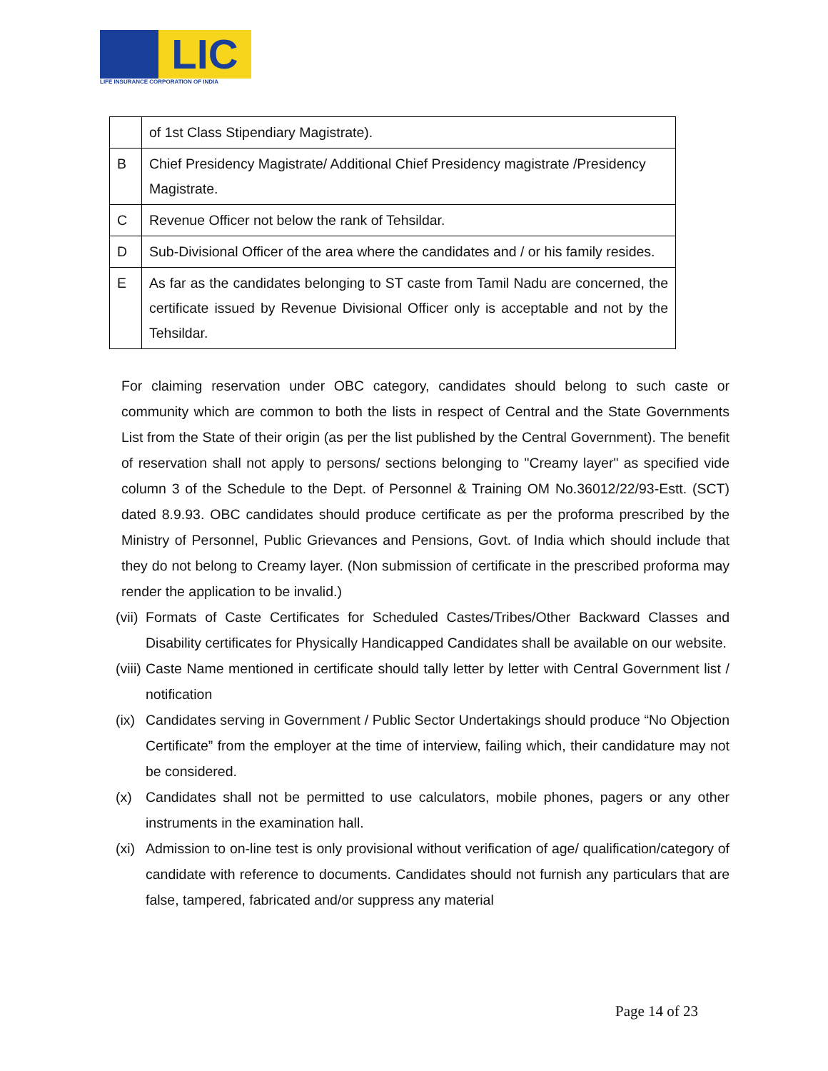LIC
LIFE INSURANCE CORPORATION OF INDIA
| | of 1st Class Stipendiary Magistrate). |
| B | Chief Presidency Magistrate/ Additional Chief Presidency magistrate /Presidency Magistrate. |
| C | Revenue Officer not below the rank of Tehsildar. |
| D | Sub-Divisional Officer of the area where the candidates and / or his family resides. |
| E | As far as the candidates belonging to ST caste from Tamil Nadu are concerned, the certificate issued by Revenue Divisional Officer only is acceptable and not by the Tehsildar. |
For claiming reservation under OBC category, candidates should belong to such caste or community which are common to both the lists in respect of Central and the State Governments List from the State of their origin (as per the list published by the Central Government). The benefit of reservation shall not apply to persons/ sections belonging to "Creamy layer" as specified vide column 3 of the Schedule to the Dept. of Personnel & Training OM No.36012/22/93-Estt. (SCT) dated 8.9.93. OBC candidates should produce certificate as per the proforma prescribed by the Ministry of Personnel, Public Grievances and Pensions, Govt. of India which should include that they do not belong to Creamy layer. (Non submission of certificate in the prescribed proforma may render the application to be invalid.)
(vii) Formats of Caste Certificates for Scheduled Castes/Tribes/Other Backward Classes and Disability certificates for Physically Handicapped Candidates shall be available on our website.
(viii) Caste Name mentioned in certificate should tally letter by letter with Central Government list / notification
(ix) Candidates serving in Government / Public Sector Undertakings should produce “No Objection Certificate” from the employer at the time of interview, failing which, their candidature may not be considered.
(x) Candidates shall not be permitted to use calculators, mobile phones, pagers or any other instruments in the examination hall.
(xi) Admission to on-line test is only provisional without verification of age/ qualification/category of candidate with reference to documents. Candidates should not furnish any particulars that are false, tampered, fabricated and/or suppress any material
Page 14 of 23